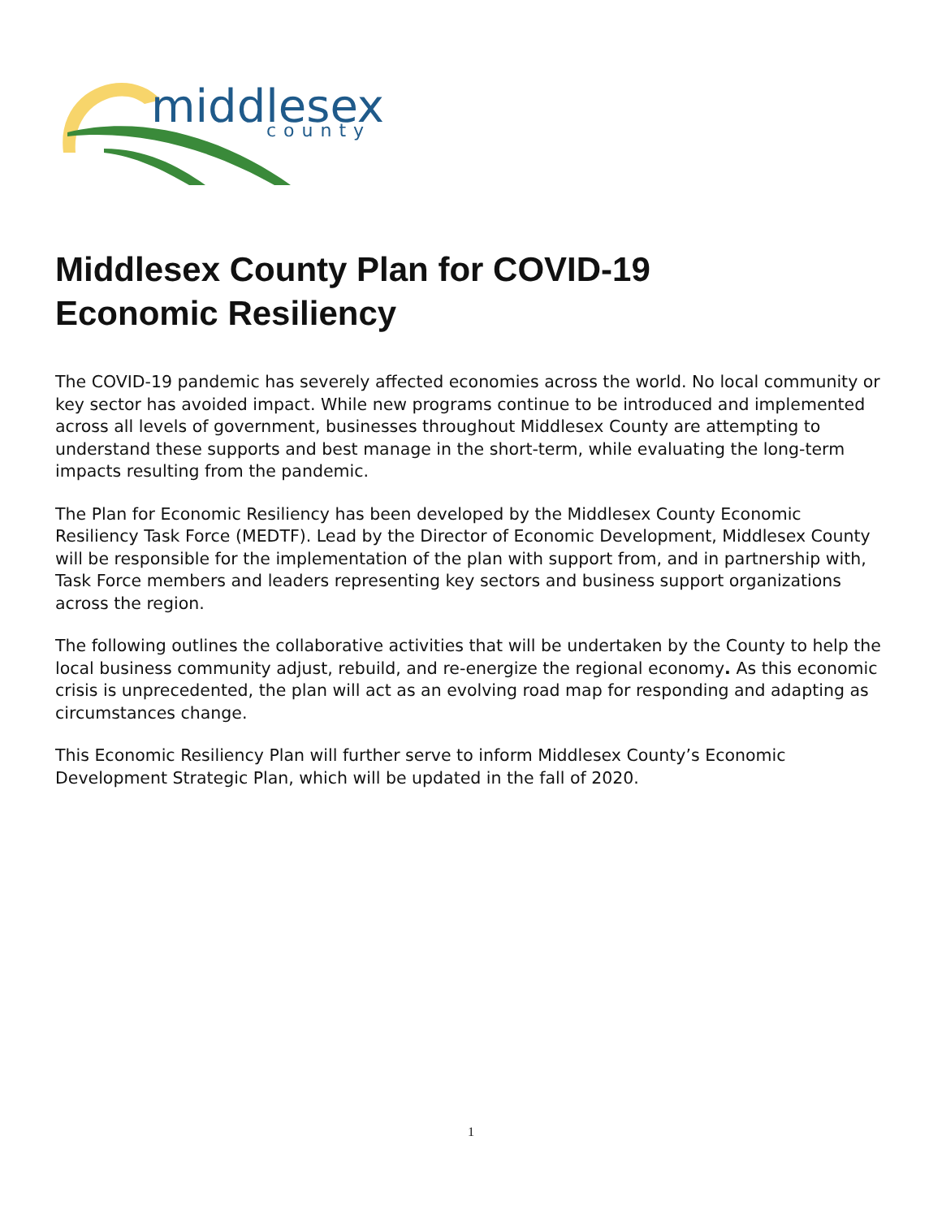middlesex
county
Middlesex County Plan for COVID-19
Economic Resiliency
The COVID-19 pandemic has severely affected economies across the world. No local community or key sector has avoided impact. While new programs continue to be introduced and implemented across all levels of government, businesses throughout Middlesex County are attempting to understand these supports and best manage in the short-term, while evaluating the long-term impacts resulting from the pandemic.
The Plan for Economic Resiliency has been developed by the Middlesex County Economic Resiliency Task Force (MEDTF). Lead by the Director of Economic Development, Middlesex County will be responsible for the implementation of the plan with support from, and in partnership with, Task Force members and leaders representing key sectors and business support organizations across the region.
The following outlines the collaborative activities that will be undertaken by the County to help the local business community adjust, rebuild, and re-energize the regional economy. As this economic crisis is unprecedented, the plan will act as an evolving road map for responding and adapting as circumstances change.
This Economic Resiliency Plan will further serve to inform Middlesex County’s Economic Development Strategic Plan, which will be updated in the fall of 2020.
1